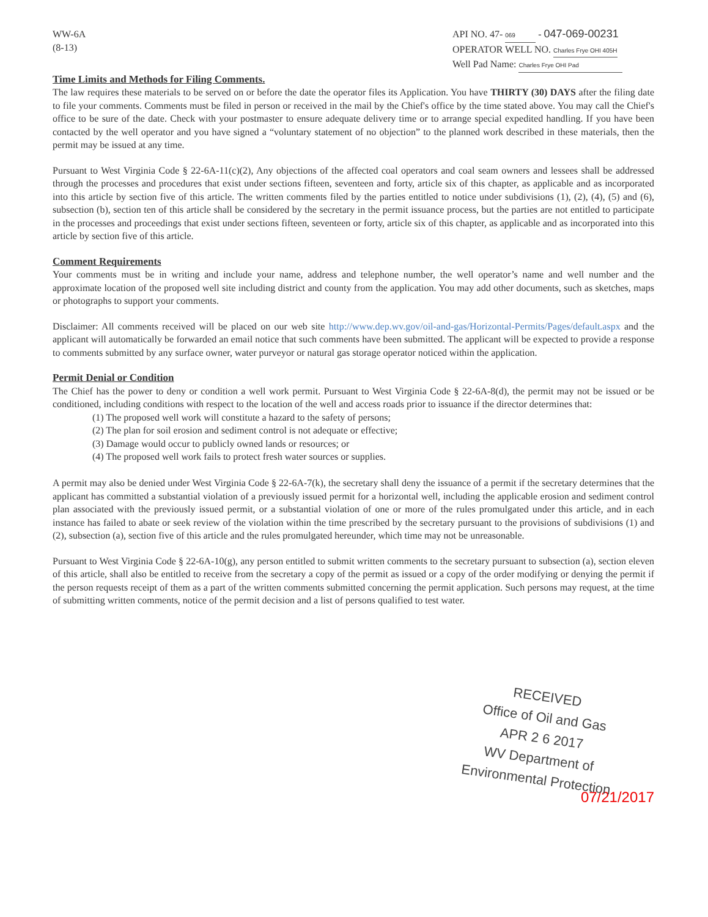WW-6A
(8-13)
API NO. 47- 069 - 047-069-00231
OPERATOR WELL NO. Charles Frye OHI 405H
Well Pad Name: Charles Frye OHI Pad
Time Limits and Methods for Filing Comments.
The law requires these materials to be served on or before the date the operator files its Application. You have THIRTY (30) DAYS after the filing date to file your comments. Comments must be filed in person or received in the mail by the Chief's office by the time stated above. You may call the Chief's office to be sure of the date. Check with your postmaster to ensure adequate delivery time or to arrange special expedited handling. If you have been contacted by the well operator and you have signed a “voluntary statement of no objection” to the planned work described in these materials, then the permit may be issued at any time.
Pursuant to West Virginia Code § 22-6A-11(c)(2), Any objections of the affected coal operators and coal seam owners and lessees shall be addressed through the processes and procedures that exist under sections fifteen, seventeen and forty, article six of this chapter, as applicable and as incorporated into this article by section five of this article. The written comments filed by the parties entitled to notice under subdivisions (1), (2), (4), (5) and (6), subsection (b), section ten of this article shall be considered by the secretary in the permit issuance process, but the parties are not entitled to participate in the processes and proceedings that exist under sections fifteen, seventeen or forty, article six of this chapter, as applicable and as incorporated into this article by section five of this article.
Comment Requirements
Your comments must be in writing and include your name, address and telephone number, the well operator’s name and well number and the approximate location of the proposed well site including district and county from the application. You may add other documents, such as sketches, maps or photographs to support your comments.
Disclaimer: All comments received will be placed on our web site http://www.dep.wv.gov/oil-and-gas/Horizontal-Permits/Pages/default.aspx and the applicant will automatically be forwarded an email notice that such comments have been submitted. The applicant will be expected to provide a response to comments submitted by any surface owner, water purveyor or natural gas storage operator noticed within the application.
Permit Denial or Condition
The Chief has the power to deny or condition a well work permit. Pursuant to West Virginia Code § 22-6A-8(d), the permit may not be issued or be conditioned, including conditions with respect to the location of the well and access roads prior to issuance if the director determines that:
(1) The proposed well work will constitute a hazard to the safety of persons;
(2) The plan for soil erosion and sediment control is not adequate or effective;
(3) Damage would occur to publicly owned lands or resources; or
(4) The proposed well work fails to protect fresh water sources or supplies.
A permit may also be denied under West Virginia Code § 22-6A-7(k), the secretary shall deny the issuance of a permit if the secretary determines that the applicant has committed a substantial violation of a previously issued permit for a horizontal well, including the applicable erosion and sediment control plan associated with the previously issued permit, or a substantial violation of one or more of the rules promulgated under this article, and in each instance has failed to abate or seek review of the violation within the time prescribed by the secretary pursuant to the provisions of subdivisions (1) and (2), subsection (a), section five of this article and the rules promulgated hereunder, which time may not be unreasonable.
Pursuant to West Virginia Code § 22-6A-10(g), any person entitled to submit written comments to the secretary pursuant to subsection (a), section eleven of this article, shall also be entitled to receive from the secretary a copy of the permit as issued or a copy of the order modifying or denying the permit if the person requests receipt of them as a part of the written comments submitted concerning the permit application. Such persons may request, at the time of submitting written comments, notice of the permit decision and a list of persons qualified to test water.
RECEIVED
Office of Oil and Gas
APR 2 6 2017
WV Department of
Environmental Protection
07/21/2017